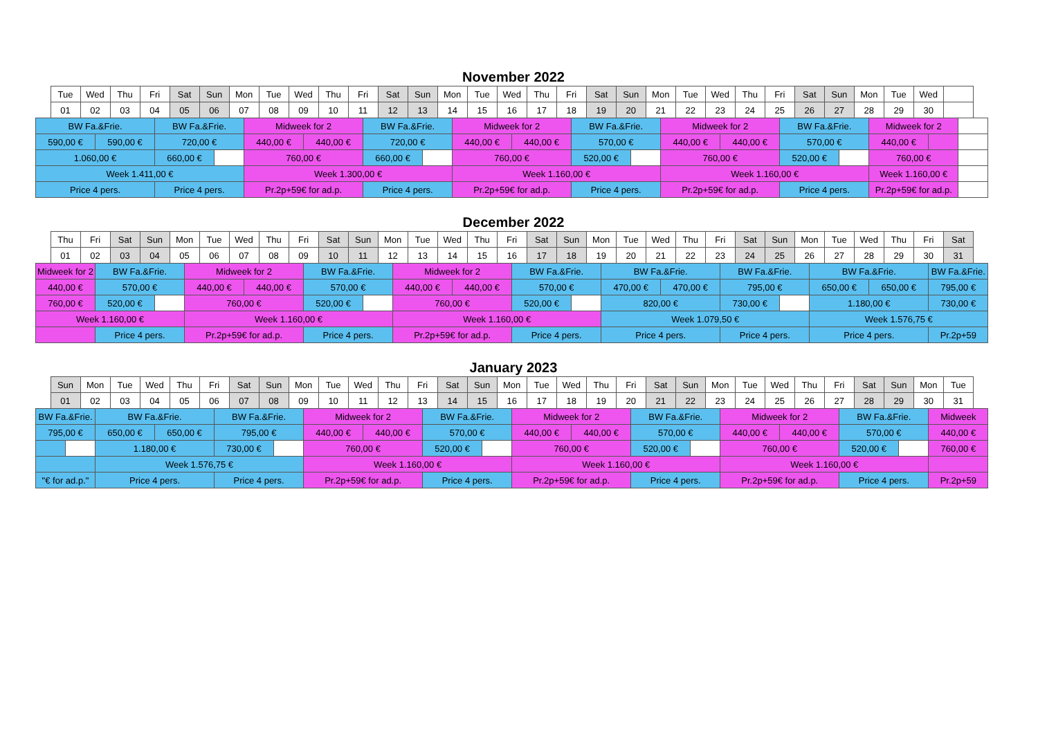November 2022
| | Tue | Wed | | Thu | Fri | | Sat | Sun | | Mon | | Tue | Wed | | Thu | Fri | | Sat | Sun | | Mon | | Tue | Wed | | Thu | Fri | | Sat | Sun | | Mon | | Tue | Wed | | Thu | Fri | | Sat | Sun | | Mon | | Tue | Wed | | | | |
| | 01 | 02 | | 03 | 04 | | 05 | 06 | | 07 | | 08 | 09 | | 10 | 11 | | 12 | 13 | | 14 | | 15 | 16 | | 17 | 18 | | 19 | 20 | | 21 | | 22 | 23 | | 24 | 25 | | 26 | 27 | | 28 | | 29 | 30 | | | | |
| BW Fa.&Frie. | | | | | | BW Fa.&Frie. | | | | | Midweek for 2 | | | | | | BW Fa.&Frie. | | | | | Midweek for 2 | | | | | | BW Fa.&Frie. | | | | | Midweek for 2 | | | | | | BW Fa.&Frie. | | | | | Midweek for 2 | | | | | | |
| 590,00 € | | | 590,00 € | | | 720,00 € | | | | | 440,00 € | | | 440,00 € | | | 720,00 € | | | | | 440,00 € | | | 440,00 € | | | 570,00 € | | | | | 440,00 € | | | 440,00 € | | | 570,00 € | | | | | 440,00 € | | | | | | |
| 1.060,00 € | | | | | | 660,00 € | | | | | 760,00 € | | | | | | 660,00 € | | | | | 760,00 € | | | | | | 520,00 € | | | | | 760,00 € | | | | | | 520,00 € | | | | | 760,00 € | | | | | | |
| Week 1.411,00 € | | | | | | | | | | | Week 1.300,00 € | | | | | | | | | | | Week 1.160,00 € | | | | | | | | | | | Week 1.160,00 € | | | | | | | | | | | Week 1.160,00 € | | | | | | |
| Price 4 pers. | | | | | | Price 4 pers. | | | | | Pr.2p+59€ for ad.p. | | | | | | Price 4 pers. | | | | | Pr.2p+59€ for ad.p. | | | | | | Price 4 pers. | | | | | Pr.2p+59€ for ad.p. | | | | | | Price 4 pers. | | | | | Pr.2p+59€ for ad.p. | | | | | | |
December 2022
| | Thu | Fri | | Sat | Sun | | Mon | | Tue | Wed | | Thu | Fri | | Sat | Sun | | Mon | | Tue | Wed | | Thu | Fri | | Sat | Sun | | Mon | | Tue | Wed | | Thu | Fri | | Sat | Sun | | Mon | | Tue | Wed | | Thu | Fri | | Sat | |
| | 01 | 02 | | 03 | 04 | | 05 | | 06 | 07 | | 08 | 09 | | 10 | 11 | | 12 | | 13 | 14 | | 15 | 16 | | 17 | 18 | | 19 | | 20 | 21 | | 22 | 23 | | 24 | 25 | | 26 | | 27 | 28 | | 29 | 30 | | 31 | |
| Midweek for 2 | | | BW Fa.&Frie. | | | | | Midweek for 2 | | | | | | BW Fa.&Frie. | | | | | Midweek for 2 | | | | | | BW Fa.&Frie. | | | | | BW Fa.&Frie. | | | | | | BW Fa.&Frie. | | | | | BW Fa.&Frie. | | | | | | BW Fa.&Frie. | | |
| 440,00 € | | | 570,00 € | | | | | 440,00 € | | | 440,00 € | | | 570,00 € | | | | | 440,00 € | | | 440,00 € | | | 570,00 € | | | | | 470,00 € | | | 470,00 € | | | 795,00 € | | | | | 650,00 € | | | 650,00 € | | | 795,00 € | | |
| 760,00 € | | | 520,00 € | | | | | 760,00 € | | | | | | 520,00 € | | | | | 760,00 € | | | | | | 520,00 € | | | | | 820,00 € | | | | | | 730,00 € | | | | | 1.180,00 € | | | | | | 730,00 € | | |
| Week 1.160,00 € | | | | | | | | Week 1.160,00 € | | | | | | | | | | | Week 1.160,00 € | | | | | | | | | | | Week 1.079,50 € | | | | | | | | | | | Week 1.576,75 € | | | | | | | | |
| | | | Price 4 pers. | | | | | Pr.2p+59€ for ad.p. | | | | | | Price 4 pers. | | | | | Pr.2p+59€ for ad.p. | | | | | | Price 4 pers. | | | | | Price 4 pers. | | | | | | Price 4 pers. | | | | | Price 4 pers. | | | | | | Pr.2p+59 | | |
January 2023
| | Sun | | Mon | | Tue | Wed | | Thu | Fri | | Sat | Sun | | Mon | | Tue | Wed | | Thu | Fri | | Sat | Sun | | Mon | | Tue | Wed | | Thu | Fri | | Sat | Sun | | Mon | | Tue | Wed | | Thu | Fri | | Sat | Sun | | Mon | | Tue | |
| | 01 | | 02 | | 03 | 04 | | 05 | 06 | | 07 | 08 | | 09 | | 10 | 11 | | 12 | 13 | | 14 | 15 | | 16 | | 17 | 18 | | 19 | 20 | | 21 | 22 | | 23 | | 24 | 25 | | 26 | 27 | | 28 | 29 | | 30 | | 31 | |
| BW Fa.&Frie. | | | | BW Fa.&Frie. | | | | | | BW Fa.&Frie. | | | | | Midweek for 2 | | | | | | BW Fa.&Frie. | | | | | Midweek for 2 | | | | | | BW Fa.&Frie. | | | | | Midweek for 2 | | | | | | BW Fa.&Frie. | | | | | Midweek | | |
| 795,00 € | | | | 650,00 € | | | 650,00 € | | | 795,00 € | | | | | 440,00 € | | | 440,00 € | | | 570,00 € | | | | | 440,00 € | | | 440,00 € | | | 570,00 € | | | | | 440,00 € | | | 440,00 € | | | 570,00 € | | | | | 440,00 € | | |
| | | | | 1.180,00 € | | | | | | 730,00 € | | | | | 760,00 € | | | | | | 520,00 € | | | | | 760,00 € | | | | | | 520,00 € | | | | | 760,00 € | | | | | | 520,00 € | | | | | 760,00 € | | |
| | | | | Week 1.576,75 € | | | | | | | | | | | Week 1.160,00 € | | | | | | | | | | | Week 1.160,00 € | | | | | | | | | | | Week 1.160,00 € | | | | | | | | | | | | | |
| "€ for ad.p." | | | | Price 4 pers. | | | | | | Price 4 pers. | | | | | Pr.2p+59€ for ad.p. | | | | | | Price 4 pers. | | | | | Pr.2p+59€ for ad.p. | | | | | | Price 4 pers. | | | | | Pr.2p+59€ for ad.p. | | | | | | Price 4 pers. | | | | | Pr.2p+59 | | |